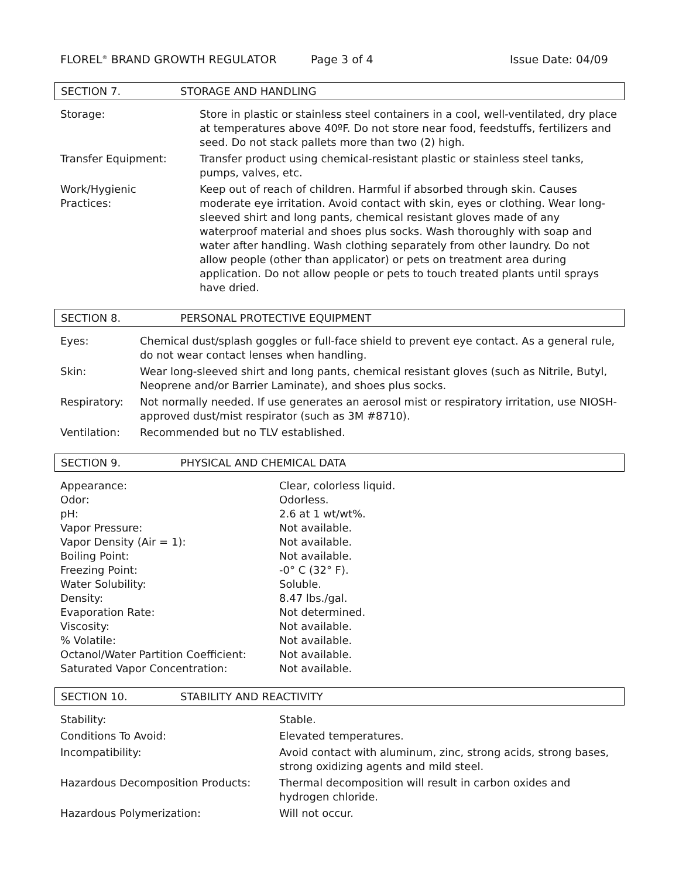FLOREL<sup>®</sup> BRAND GROWTH REGULATOR Page 3 of 4 Issue Date: 04/09
SECTION 7. STORAGE AND HANDLING
| Storage: | Store in plastic or stainless steel containers in a cool, well-ventilated, dry place at temperatures above 40ºF. Do not store near food, feedstuffs, fertilizers and seed. Do not stack pallets more than two (2) high. |
| Transfer Equipment: | Transfer product using chemical-resistant plastic or stainless steel tanks, pumps, valves, etc. |
| Work/Hygienic Practices: | Keep out of reach of children. Harmful if absorbed through skin. Causes moderate eye irritation. Avoid contact with skin, eyes or clothing. Wear long-sleeved shirt and long pants, chemical resistant gloves made of any waterproof material and shoes plus socks. Wash thoroughly with soap and water after handling. Wash clothing separately from other laundry. Do not allow people (other than applicator) or pets on treatment area during application. Do not allow people or pets to touch treated plants until sprays have dried. |
SECTION 8. PERSONAL PROTECTIVE EQUIPMENT
| Eyes: | Chemical dust/splash goggles or full-face shield to prevent eye contact. As a general rule, do not wear contact lenses when handling. |
| Skin: | Wear long-sleeved shirt and long pants, chemical resistant gloves (such as Nitrile, Butyl, Neoprene and/or Barrier Laminate), and shoes plus socks. |
| Respiratory: | Not normally needed. If use generates an aerosol mist or respiratory irritation, use NIOSH-approved dust/mist respirator (such as 3M #8710). |
| Ventilation: | Recommended but no TLV established. |
SECTION 9. PHYSICAL AND CHEMICAL DATA
| Appearance: | Clear, colorless liquid. |
| Odor: | Odorless. |
| pH: | 2.6 at 1 wt/wt%. |
| Vapor Pressure: | Not available. |
| Vapor Density (Air = 1): | Not available. |
| Boiling Point: | Not available. |
| Freezing Point: | -0° C (32° F). |
| Water Solubility: | Soluble. |
| Density: | 8.47 lbs./gal. |
| Evaporation Rate: | Not determined. |
| Viscosity: | Not available. |
| % Volatile: | Not available. |
| Octanol/Water Partition Coefficient: | Not available. |
| Saturated Vapor Concentration: | Not available. |
SECTION 10. STABILITY AND REACTIVITY
| Stability: | Stable. |
| Conditions To Avoid: | Elevated temperatures. |
| Incompatibility: | Avoid contact with aluminum, zinc, strong acids, strong bases, strong oxidizing agents and mild steel. |
| Hazardous Decomposition Products: | Thermal decomposition will result in carbon oxides and hydrogen chloride. |
| Hazardous Polymerization: | Will not occur. |